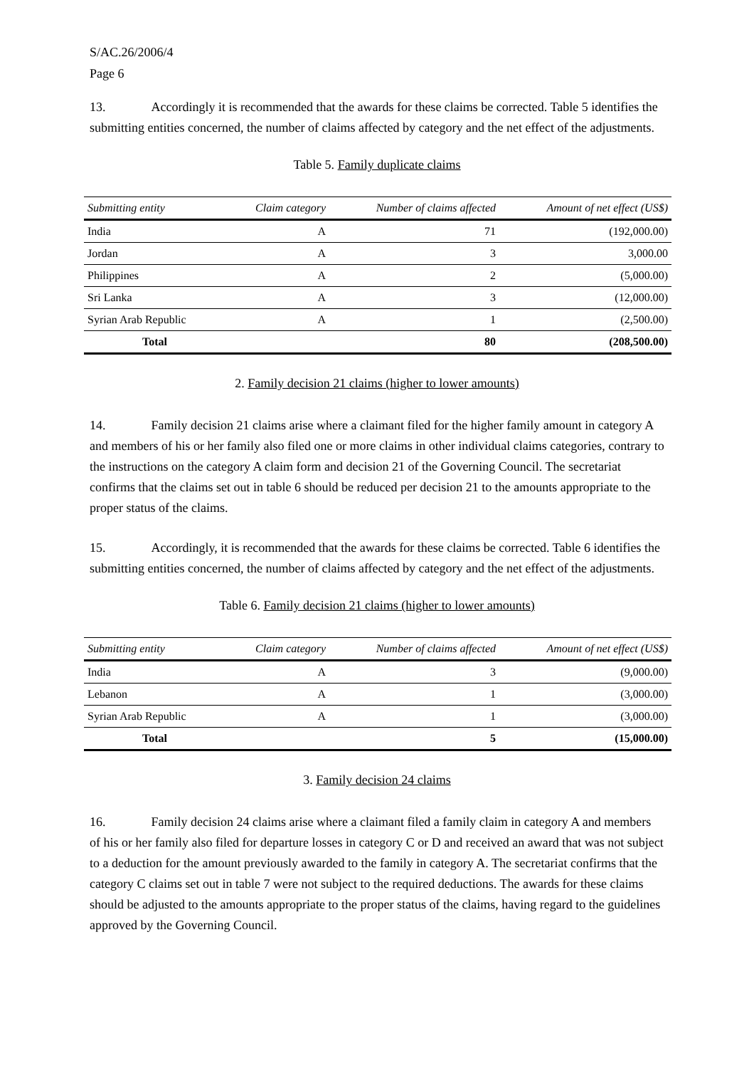S/AC.26/2006/4
Page 6
13. Accordingly it is recommended that the awards for these claims be corrected. Table 5 identifies the submitting entities concerned, the number of claims affected by category and the net effect of the adjustments.
Table 5. Family duplicate claims
| Submitting entity | Claim category | Number of claims affected | Amount of net effect (US$) |
| --- | --- | --- | --- |
| India | A | 71 | (192,000.00) |
| Jordan | A | 3 | 3,000.00 |
| Philippines | A | 2 | (5,000.00) |
| Sri Lanka | A | 3 | (12,000.00) |
| Syrian Arab Republic | A | 1 | (2,500.00) |
| Total | | 80 | (208,500.00) |
2. Family decision 21 claims (higher to lower amounts)
14. Family decision 21 claims arise where a claimant filed for the higher family amount in category A and members of his or her family also filed one or more claims in other individual claims categories, contrary to the instructions on the category A claim form and decision 21 of the Governing Council. The secretariat confirms that the claims set out in table 6 should be reduced per decision 21 to the amounts appropriate to the proper status of the claims.
15. Accordingly, it is recommended that the awards for these claims be corrected. Table 6 identifies the submitting entities concerned, the number of claims affected by category and the net effect of the adjustments.
Table 6. Family decision 21 claims (higher to lower amounts)
| Submitting entity | Claim category | Number of claims affected | Amount of net effect (US$) |
| --- | --- | --- | --- |
| India | A | 3 | (9,000.00) |
| Lebanon | A | 1 | (3,000.00) |
| Syrian Arab Republic | A | 1 | (3,000.00) |
| Total | | 5 | (15,000.00) |
3. Family decision 24 claims
16. Family decision 24 claims arise where a claimant filed a family claim in category A and members of his or her family also filed for departure losses in category C or D and received an award that was not subject to a deduction for the amount previously awarded to the family in category A. The secretariat confirms that the category C claims set out in table 7 were not subject to the required deductions. The awards for these claims should be adjusted to the amounts appropriate to the proper status of the claims, having regard to the guidelines approved by the Governing Council.